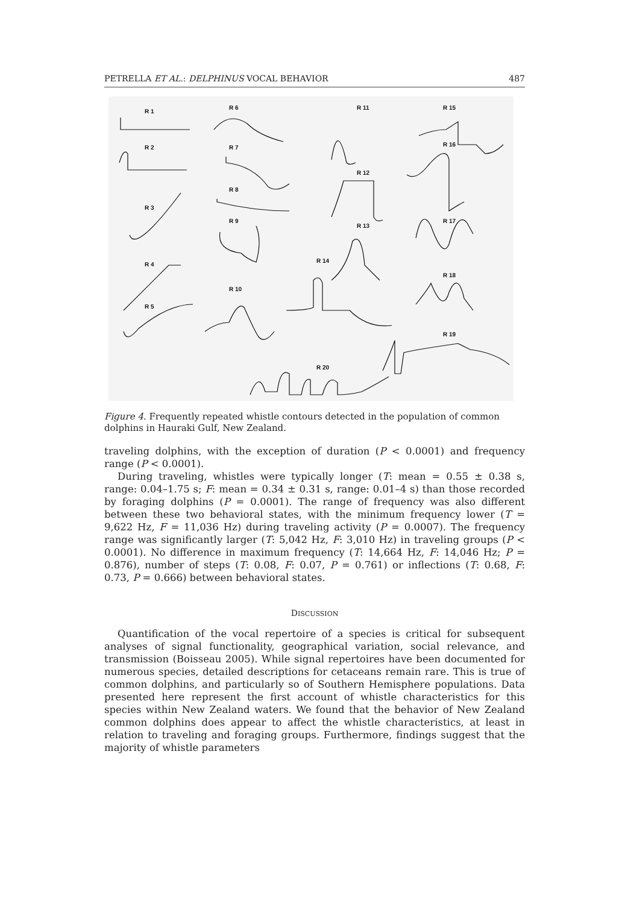PETRELLA ET AL.: DELPHINUS VOCAL BEHAVIOR 487
R 1
R 2
R 3
R 4
R 5
R 6
R 7
R 8
R 9
R 10
R 11
R 12
R 13
R 14
R 15
R 16
R 17
R 18
R 19
R 20
Figure 4. Frequently repeated whistle contours detected in the population of common dolphins in Hauraki Gulf, New Zealand.
traveling dolphins, with the exception of duration (P < 0.0001) and frequency range (P < 0.0001).
During traveling, whistles were typically longer (T: mean = 0.55 ± 0.38 s, range: 0.04–1.75 s; F: mean = 0.34 ± 0.31 s, range: 0.01–4 s) than those recorded by foraging dolphins (P = 0.0001). The range of frequency was also different between these two behavioral states, with the minimum frequency lower (T = 9,622 Hz, F = 11,036 Hz) during traveling activity (P = 0.0007). The frequency range was significantly larger (T: 5,042 Hz, F: 3,010 Hz) in traveling groups (P < 0.0001). No difference in maximum frequency (T: 14,664 Hz, F: 14,046 Hz; P = 0.876), number of steps (T: 0.08, F: 0.07, P = 0.761) or inflections (T: 0.68, F: 0.73, P = 0.666) between behavioral states.
DISCUSSION
Quantification of the vocal repertoire of a species is critical for subsequent analyses of signal functionality, geographical variation, social relevance, and transmission (Boisseau 2005). While signal repertoires have been documented for numerous species, detailed descriptions for cetaceans remain rare. This is true of common dolphins, and particularly so of Southern Hemisphere populations. Data presented here represent the first account of whistle characteristics for this species within New Zealand waters. We found that the behavior of New Zealand common dolphins does appear to affect the whistle characteristics, at least in relation to traveling and foraging groups. Furthermore, findings suggest that the majority of whistle parameters